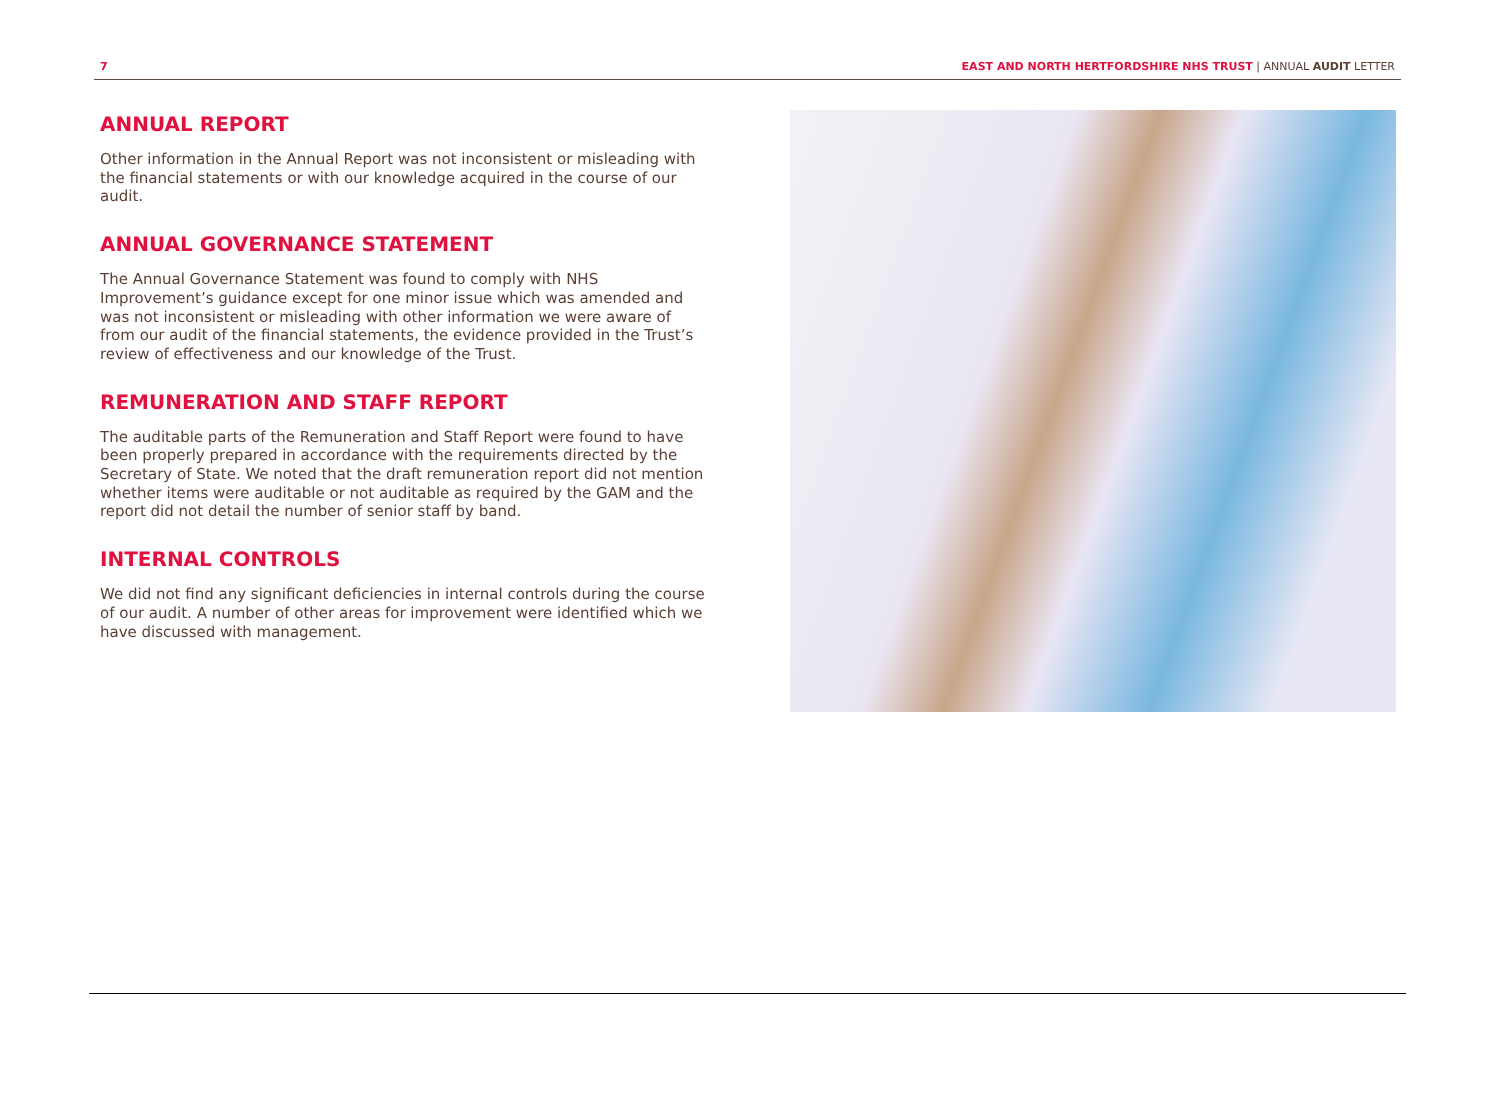7 EAST AND NORTH HERTFORDSHIRE NHS TRUST | ANNUAL AUDIT LETTER
ANNUAL REPORT
Other information in the Annual Report was not inconsistent or misleading with the financial statements or with our knowledge acquired in the course of our audit.
ANNUAL GOVERNANCE STATEMENT
The Annual Governance Statement was found to comply with NHS Improvement’s guidance except for one minor issue which was amended and was not inconsistent or misleading with other information we were aware of from our audit of the financial statements, the evidence provided in the Trust’s review of effectiveness and our knowledge of the Trust.
REMUNERATION AND STAFF REPORT
The auditable parts of the Remuneration and Staff Report were found to have been properly prepared in accordance with the requirements directed by the Secretary of State. We noted that the draft remuneration report did not mention whether items were auditable or not auditable as required by the GAM and the report did not detail the number of senior staff by band.
INTERNAL CONTROLS
We did not find any significant deficiencies in internal controls during the course of our audit. A number of other areas for improvement were identified which we have discussed with management.